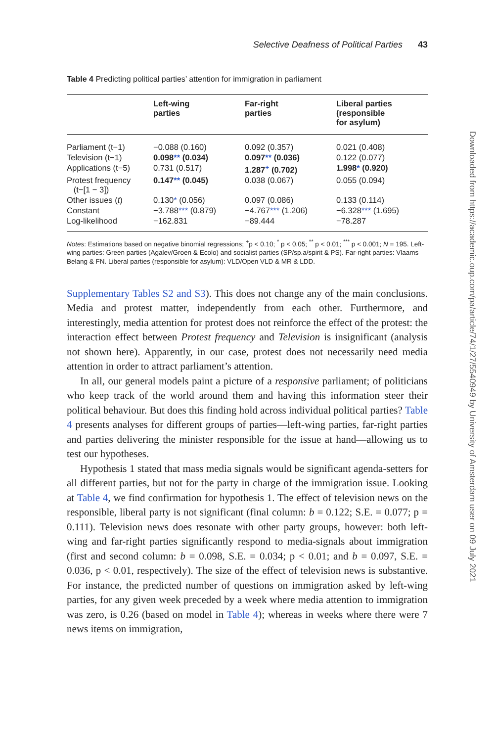Selective Deafness of Political Parties 43
Table 4 Predicting political parties’ attention for immigration in parliament
| | Left-wing parties | Far-right parties | Liberal parties (responsible for asylum) |
| --- | --- | --- | --- |
| Parliament (t−1) | −0.088 (0.160) | 0.092 (0.357) | 0.021 (0.408) |
| Television (t−1) | 0.098 ** (0.034) | 0.097 ** (0.036) | 0.122 (0.077) |
| Applications (t−5) | 0.731 (0.517) | 1.287<sup>+</sup> (0.702) | 1.998 * (0.920) |
| Protest frequency (t−[1 − 3]) | 0.147 ** (0.045) | 0.038 (0.067) | 0.055 (0.094) |
| Other issues ( t ) | 0.130 * (0.056) | 0.097 (0.086) | 0.133 (0.114) |
| Constant | −3.788 *** (0.879) | −4.767 *** (1.206) | −6.328 *** (1.695) |
| Log-likelihood | −162.831 | −89.444 | −78.287 |
Notes: Estimations based on negative binomial regressions; <sup>+</sup>p < 0.10; <sup>*</sup> p < 0.05; <sup>**</sup> p < 0.01; <sup>***</sup> p < 0.001; N = 195. Left-wing parties: Green parties (Agalev/Groen & Ecolo) and socialist parties (SP/sp.a/spirit & PS). Far-right parties: Vlaams Belang & FN. Liberal parties (responsible for asylum): VLD/Open VLD & MR & LDD.
Supplementary Tables S2 and S3). This does not change any of the main conclusions. Media and protest matter, independently from each other. Furthermore, and interestingly, media attention for protest does not reinforce the effect of the protest: the interaction effect between Protest frequency and Television is insignificant (analysis not shown here). Apparently, in our case, protest does not necessarily need media attention in order to attract parliament’s attention.
In all, our general models paint a picture of a responsive parliament; of politicians who keep track of the world around them and having this information steer their political behaviour. But does this finding hold across individual political parties? Table 4 presents analyses for different groups of parties—left-wing parties, far-right parties and parties delivering the minister responsible for the issue at hand—allowing us to test our hypotheses.
Hypothesis 1 stated that mass media signals would be significant agenda-setters for all different parties, but not for the party in charge of the immigration issue. Looking at Table 4, we find confirmation for hypothesis 1. The effect of television news on the responsible, liberal party is not significant (final column: b = 0.122; S.E. = 0.077; p = 0.111). Television news does resonate with other party groups, however: both left-wing and far-right parties significantly respond to media-signals about immigration (first and second column: b = 0.098, S.E. = 0.034; p < 0.01; and b = 0.097, S.E. = 0.036, p < 0.01, respectively). The size of the effect of television news is substantive. For instance, the predicted number of questions on immigration asked by left-wing parties, for any given week preceded by a week where media attention to immigration was zero, is 0.26 (based on model in Table 4); whereas in weeks where there were 7 news items on immigration,
Downloaded from https://academic.oup.com/pa/article/74/1/27/5540949 by University of Amsterdam user on 09 July 2021